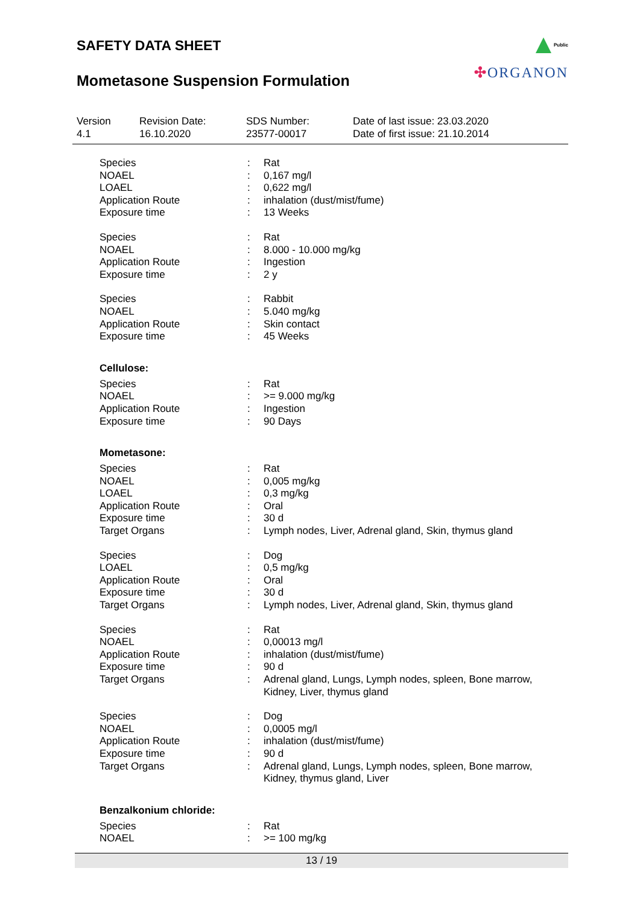SAFETY DATA SHEET
Mometasone Suspension Formulation
Public
✣ORGANON
| Version 4.1 | Revision Date: 16.10.2020 | SDS Number: 23577-00017 | Date of last issue: 23.03.2020 Date of first issue: 21.10.2014 |
| Species | : | Rat |
| NOAEL | : | 0,167 mg/l |
| LOAEL | : | 0,622 mg/l |
| Application Route | : | inhalation (dust/mist/fume) |
| Exposure time | : | 13 Weeks |
| Species | : | Rat |
| NOAEL | : | 8.000 - 10.000 mg/kg |
| Application Route | : | Ingestion |
| Exposure time | : | 2 y |
| Species | : | Rabbit |
| NOAEL | : | 5.040 mg/kg |
| Application Route | : | Skin contact |
| Exposure time | : | 45 Weeks |
Cellulose:
| Species | : | Rat |
| NOAEL | : | >= 9.000 mg/kg |
| Application Route | : | Ingestion |
| Exposure time | : | 90 Days |
Mometasone:
| Species | : | Rat |
| NOAEL | : | 0,005 mg/kg |
| LOAEL | : | 0,3 mg/kg |
| Application Route | : | Oral |
| Exposure time | : | 30 d |
| Target Organs | : | Lymph nodes, Liver, Adrenal gland, Skin, thymus gland |
| Species | : | Dog |
| LOAEL | : | 0,5 mg/kg |
| Application Route | : | Oral |
| Exposure time | : | 30 d |
| Target Organs | : | Lymph nodes, Liver, Adrenal gland, Skin, thymus gland |
| Species | : | Rat |
| NOAEL | : | 0,00013 mg/l |
| Application Route | : | inhalation (dust/mist/fume) |
| Exposure time | : | 90 d |
| Target Organs | : | Adrenal gland, Lungs, Lymph nodes, spleen, Bone marrow, Kidney, Liver, thymus gland |
| Species | : | Dog |
| NOAEL | : | 0,0005 mg/l |
| Application Route | : | inhalation (dust/mist/fume) |
| Exposure time | : | 90 d |
| Target Organs | : | Adrenal gland, Lungs, Lymph nodes, spleen, Bone marrow, Kidney, thymus gland, Liver |
Benzalkonium chloride:
| Species | : | Rat |
| NOAEL | : | >= 100 mg/kg |
13 / 19